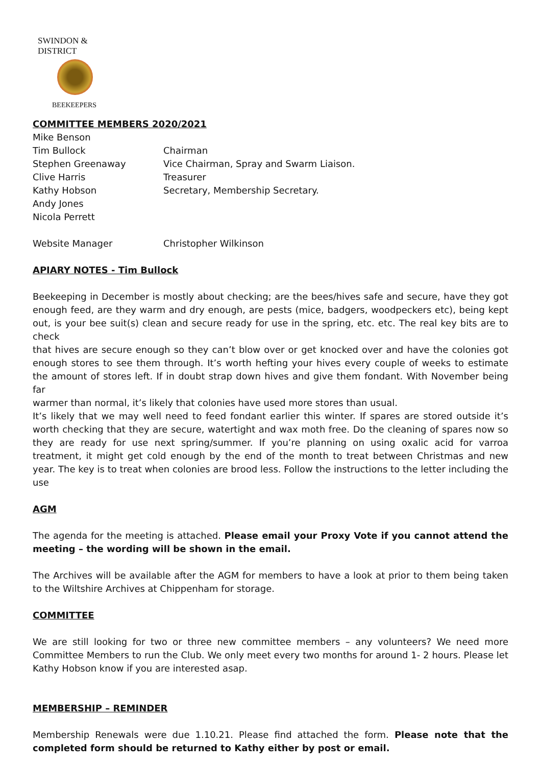SWINDON & DISTRICT
BEEKEEPERS
COMMITTEE MEMBERS 2020/2021
Mike Benson
Tim Bullock Chairman
Stephen Greenaway Vice Chairman, Spray and Swarm Liaison.
Clive Harris Treasurer
Kathy Hobson Secretary, Membership Secretary.
Andy Jones
Nicola Perrett
Website Manager Christopher Wilkinson
APIARY NOTES - Tim Bullock
Beekeeping in December is mostly about checking; are the bees/hives safe and secure, have they got enough feed, are they warm and dry enough, are pests (mice, badgers, woodpeckers etc), being kept out, is your bee suit(s) clean and secure ready for use in the spring, etc. etc. The real key bits are to check
that hives are secure enough so they can’t blow over or get knocked over and have the colonies got enough stores to see them through. It’s worth hefting your hives every couple of weeks to estimate the amount of stores left. If in doubt strap down hives and give them fondant. With November being far
warmer than normal, it’s likely that colonies have used more stores than usual.
It’s likely that we may well need to feed fondant earlier this winter. If spares are stored outside it’s worth checking that they are secure, watertight and wax moth free. Do the cleaning of spares now so they are ready for use next spring/summer. If you’re planning on using oxalic acid for varroa treatment, it might get cold enough by the end of the month to treat between Christmas and new year. The key is to treat when colonies are brood less. Follow the instructions to the letter including the use
AGM
The agenda for the meeting is attached. Please email your Proxy Vote if you cannot attend the meeting – the wording will be shown in the email.
The Archives will be available after the AGM for members to have a look at prior to them being taken to the Wiltshire Archives at Chippenham for storage.
COMMITTEE
We are still looking for two or three new committee members – any volunteers? We need more Committee Members to run the Club. We only meet every two months for around 1- 2 hours. Please let Kathy Hobson know if you are interested asap.
MEMBERSHIP – REMINDER
Membership Renewals were due 1.10.21. Please find attached the form. Please note that the completed form should be returned to Kathy either by post or email.